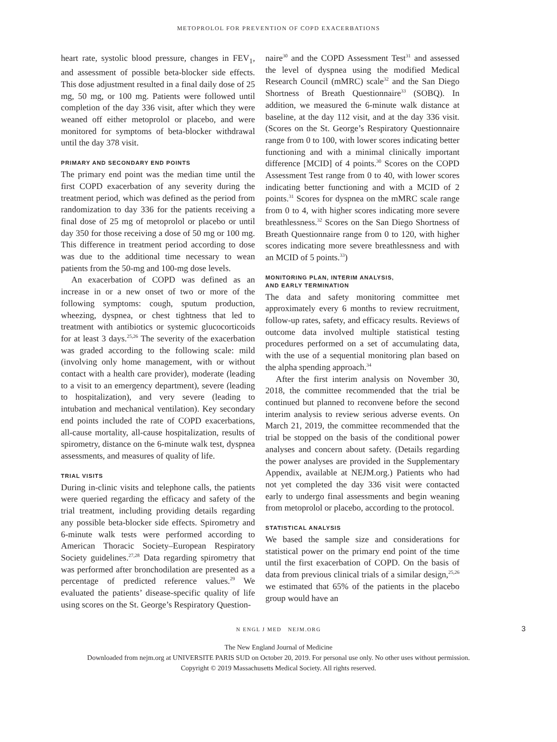METOPROLOL FOR PREVENTION OF COPD EXACERBATIONS
heart rate, systolic blood pressure, changes in FEV<sub>1</sub>, and assessment of possible beta-blocker side effects. This dose adjustment resulted in a final daily dose of 25 mg, 50 mg, or 100 mg. Patients were followed until completion of the day 336 visit, after which they were weaned off either metoprolol or placebo, and were monitored for symptoms of beta-blocker withdrawal until the day 378 visit.
PRIMARY AND SECONDARY END POINTS
The primary end point was the median time until the first COPD exacerbation of any severity during the treatment period, which was defined as the period from randomization to day 336 for the patients receiving a final dose of 25 mg of metoprolol or placebo or until day 350 for those receiving a dose of 50 mg or 100 mg. This difference in treatment period according to dose was due to the additional time necessary to wean patients from the 50-mg and 100-mg dose levels.
An exacerbation of COPD was defined as an increase in or a new onset of two or more of the following symptoms: cough, sputum production, wheezing, dyspnea, or chest tightness that led to treatment with antibiotics or systemic glucocorticoids for at least 3 days.<sup>25,26</sup> The severity of the exacerbation was graded according to the following scale: mild (involving only home management, with or without contact with a health care provider), moderate (leading to a visit to an emergency department), severe (leading to hospitalization), and very severe (leading to intubation and mechanical ventilation). Key secondary end points included the rate of COPD exacerbations, all-cause mortality, all-cause hospitalization, results of spirometry, distance on the 6-minute walk test, dyspnea assessments, and measures of quality of life.
TRIAL VISITS
During in-clinic visits and telephone calls, the patients were queried regarding the efficacy and safety of the trial treatment, including providing details regarding any possible beta-blocker side effects. Spirometry and 6-minute walk tests were performed according to American Thoracic Society–European Respiratory Society guidelines.<sup>27,28</sup> Data regarding spirometry that was performed after bronchodilation are presented as a percentage of predicted reference values.<sup>29</sup> We evaluated the patients’ disease-specific quality of life using scores on the St. George’s Respiratory Question-
naire<sup>30</sup> and the COPD Assessment Test<sup>31</sup> and assessed the level of dyspnea using the modified Medical Research Council (mMRC) scale<sup>32</sup> and the San Diego Shortness of Breath Questionnaire<sup>33</sup> (SOBQ). In addition, we measured the 6-minute walk distance at baseline, at the day 112 visit, and at the day 336 visit. (Scores on the St. George’s Respiratory Questionnaire range from 0 to 100, with lower scores indicating better functioning and with a minimal clinically important difference [MCID] of 4 points.<sup>30</sup> Scores on the COPD Assessment Test range from 0 to 40, with lower scores indicating better functioning and with a MCID of 2 points.<sup>31</sup> Scores for dyspnea on the mMRC scale range from 0 to 4, with higher scores indicating more severe breathlessness.<sup>32</sup> Scores on the San Diego Shortness of Breath Questionnaire range from 0 to 120, with higher scores indicating more severe breathlessness and with an MCID of 5 points.<sup>33</sup>)
MONITORING PLAN, INTERIM ANALYSIS,
AND EARLY TERMINATION
The data and safety monitoring committee met approximately every 6 months to review recruitment, follow-up rates, safety, and efficacy results. Reviews of outcome data involved multiple statistical testing procedures performed on a set of accumulating data, with the use of a sequential monitoring plan based on the alpha spending approach.<sup>34</sup>
After the first interim analysis on November 30, 2018, the committee recommended that the trial be continued but planned to reconvene before the second interim analysis to review serious adverse events. On March 21, 2019, the committee recommended that the trial be stopped on the basis of the conditional power analyses and concern about safety. (Details regarding the power analyses are provided in the Supplementary Appendix, available at NEJM.org.) Patients who had not yet completed the day 336 visit were contacted early to undergo final assessments and begin weaning from metoprolol or placebo, according to the protocol.
STATISTICAL ANALYSIS
We based the sample size and considerations for statistical power on the primary end point of the time until the first exacerbation of COPD. On the basis of data from previous clinical trials of a similar design,<sup>25,26</sup> we estimated that 65% of the patients in the placebo group would have an
N ENGL J MED NEJM.ORG 3
The New England Journal of Medicine
Downloaded from nejm.org at UNIVERSITE PARIS SUD on October 20, 2019. For personal use only. No other uses without permission.
Copyright © 2019 Massachusetts Medical Society. All rights reserved.